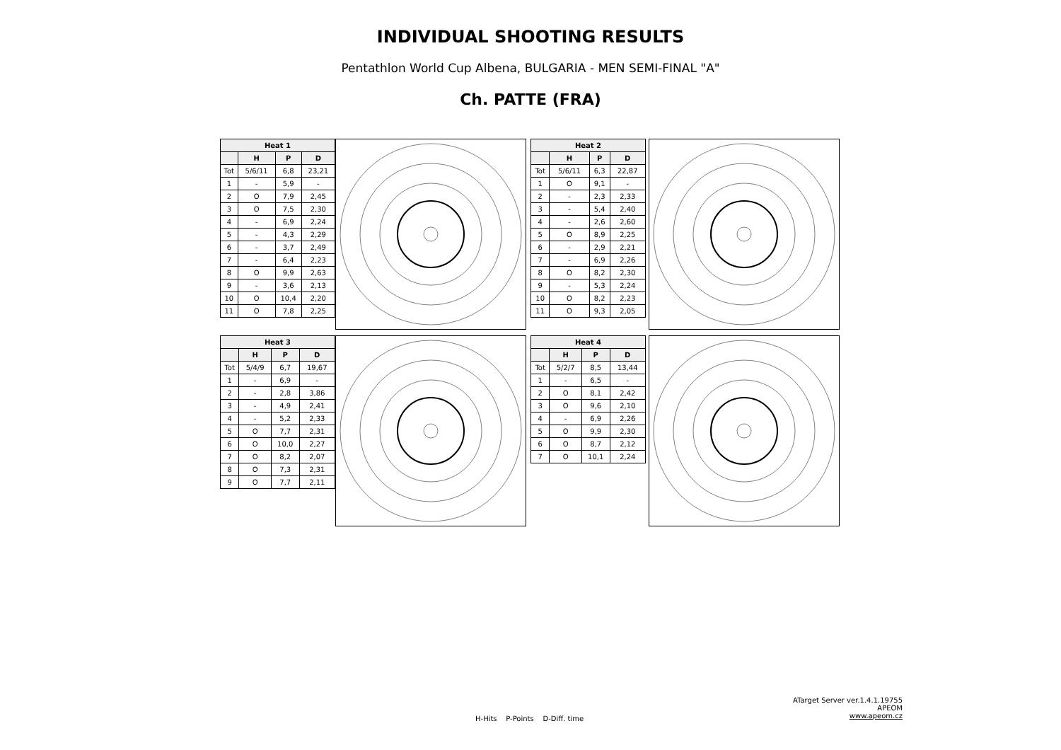INDIVIDUAL SHOOTING RESULTS
Pentathlon World Cup Albena, BULGARIA - MEN SEMI-FINAL "A"
Ch. PATTE (FRA)
| Heat 1 | | | |
| --- | --- | --- | --- |
| | H | P | D |
| Tot | 5/6/11 | 6,8 | 23,21 |
| 1 | - | 5,9 | - |
| 2 | O | 7,9 | 2,45 |
| 3 | O | 7,5 | 2,30 |
| 4 | - | 6,9 | 2,24 |
| 5 | - | 4,3 | 2,29 |
| 6 | - | 3,7 | 2,49 |
| 7 | - | 6,4 | 2,23 |
| 8 | O | 9,9 | 2,63 |
| 9 | - | 3,6 | 2,13 |
| 10 | O | 10,4 | 2,20 |
| 11 | O | 7,8 | 2,25 |
| Heat 2 | | | |
| --- | --- | --- | --- |
| | H | P | D |
| Tot | 5/6/11 | 6,3 | 22,87 |
| 1 | O | 9,1 | - |
| 2 | - | 2,3 | 2,33 |
| 3 | - | 5,4 | 2,40 |
| 4 | - | 2,6 | 2,60 |
| 5 | O | 8,9 | 2,25 |
| 6 | - | 2,9 | 2,21 |
| 7 | - | 6,9 | 2,26 |
| 8 | O | 8,2 | 2,30 |
| 9 | - | 5,3 | 2,24 |
| 10 | O | 8,2 | 2,23 |
| 11 | O | 9,3 | 2,05 |
| Heat 3 | | | |
| --- | --- | --- | --- |
| | H | P | D |
| Tot | 5/4/9 | 6,7 | 19,67 |
| 1 | - | 6,9 | - |
| 2 | - | 2,8 | 3,86 |
| 3 | - | 4,9 | 2,41 |
| 4 | - | 5,2 | 2,33 |
| 5 | O | 7,7 | 2,31 |
| 6 | O | 10,0 | 2,27 |
| 7 | O | 8,2 | 2,07 |
| 8 | O | 7,3 | 2,31 |
| 9 | O | 7,7 | 2,11 |
| Heat 4 | | | |
| --- | --- | --- | --- |
| | H | P | D |
| Tot | 5/2/7 | 8,5 | 13,44 |
| 1 | - | 6,5 | - |
| 2 | O | 8,1 | 2,42 |
| 3 | O | 9,6 | 2,10 |
| 4 | - | 6,9 | 2,26 |
| 5 | O | 9,9 | 2,30 |
| 6 | O | 8,7 | 2,12 |
| 7 | O | 10,1 | 2,24 |
ATarget Server ver.1.4.1.19755
APEOM
www.apeom.cz
H-Hits P-Points D-Diff. time